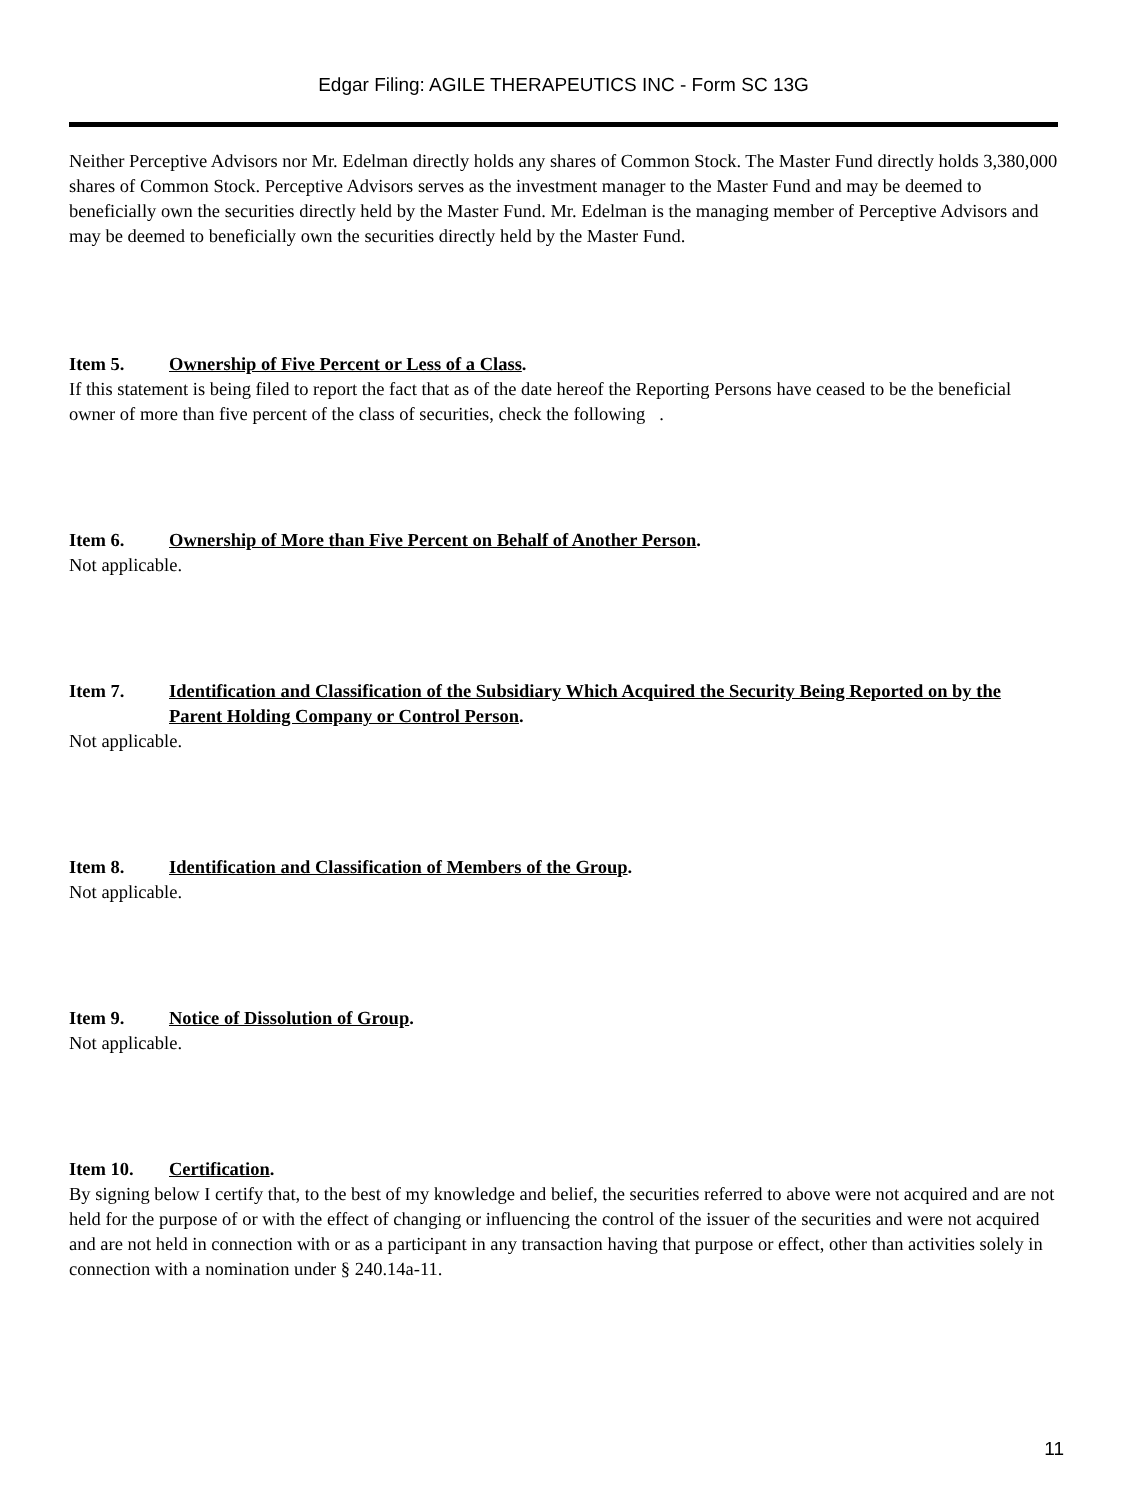Edgar Filing: AGILE THERAPEUTICS INC - Form SC 13G
Neither Perceptive Advisors nor Mr. Edelman directly holds any shares of Common Stock. The Master Fund directly holds 3,380,000 shares of Common Stock. Perceptive Advisors serves as the investment manager to the Master Fund and may be deemed to beneficially own the securities directly held by the Master Fund. Mr. Edelman is the managing member of Perceptive Advisors and may be deemed to beneficially own the securities directly held by the Master Fund.
Item 5. Ownership of Five Percent or Less of a Class.
If this statement is being filed to report the fact that as of the date hereof the Reporting Persons have ceased to be the beneficial owner of more than five percent of the class of securities, check the following .
Item 6. Ownership of More than Five Percent on Behalf of Another Person.
Not applicable.
Item 7. Identification and Classification of the Subsidiary Which Acquired the Security Being Reported on by the Parent Holding Company or Control Person.
Not applicable.
Item 8. Identification and Classification of Members of the Group.
Not applicable.
Item 9. Notice of Dissolution of Group.
Not applicable.
Item 10. Certification.
By signing below I certify that, to the best of my knowledge and belief, the securities referred to above were not acquired and are not held for the purpose of or with the effect of changing or influencing the control of the issuer of the securities and were not acquired and are not held in connection with or as a participant in any transaction having that purpose or effect, other than activities solely in connection with a nomination under § 240.14a-11.
11